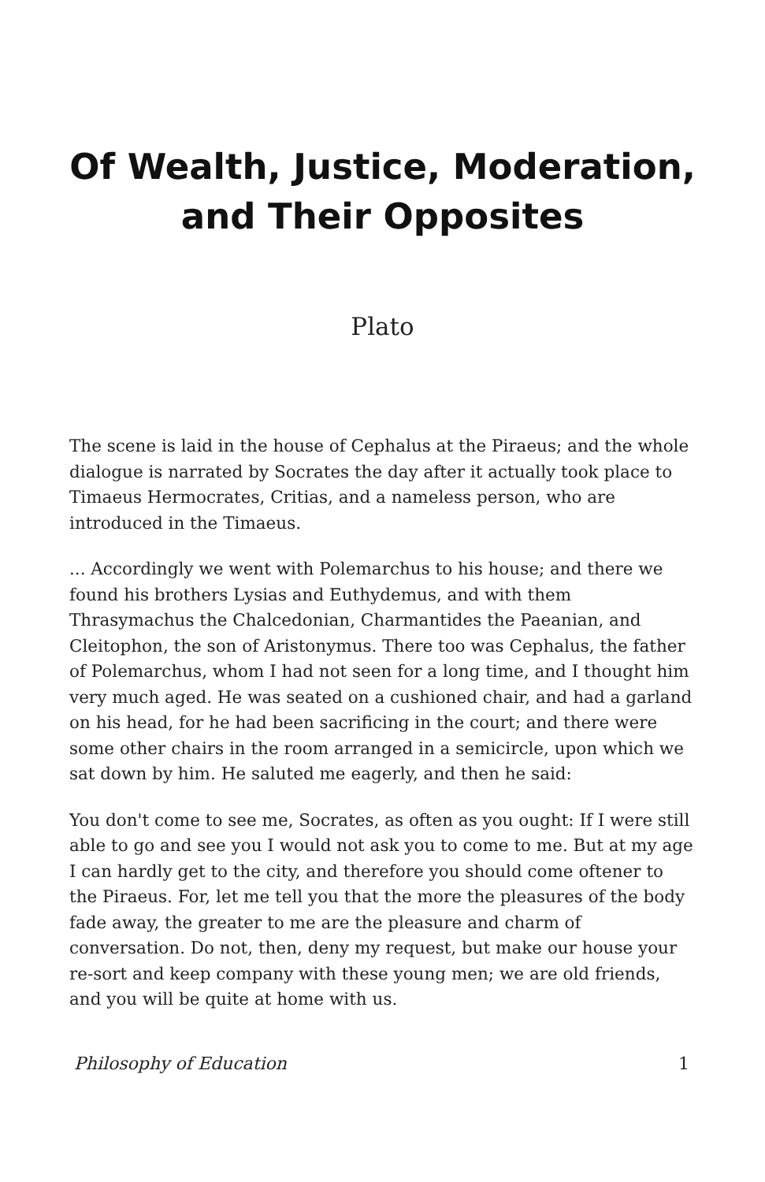Of Wealth, Justice, Moderation, and Their Opposites
Plato
The scene is laid in the house of Cephalus at the Piraeus; and the whole dialogue is narrated by Socrates the day after it actually took place to Timaeus Hermocrates, Critias, and a nameless person, who are introduced in the Timaeus.
... Accordingly we went with Polemarchus to his house; and there we found his brothers Lysias and Euthydemus, and with them Thrasymachus the Chalcedonian, Charmantides the Paeanian, and Cleitophon, the son of Aristonymus. There too was Cephalus, the father of Polemarchus, whom I had not seen for a long time, and I thought him very much aged. He was seated on a cushioned chair, and had a garland on his head, for he had been sacrificing in the court; and there were some other chairs in the room arranged in a semicircle, upon which we sat down by him. He saluted me eagerly, and then he said:
You don't come to see me, Socrates, as often as you ought: If I were still able to go and see you I would not ask you to come to me. But at my age I can hardly get to the city, and therefore you should come oftener to the Piraeus. For, let me tell you that the more the pleasures of the body fade away, the greater to me are the pleasure and charm of conversation. Do not, then, deny my request, but make our house your re-sort and keep company with these young men; we are old friends, and you will be quite at home with us.
Philosophy of Education 1